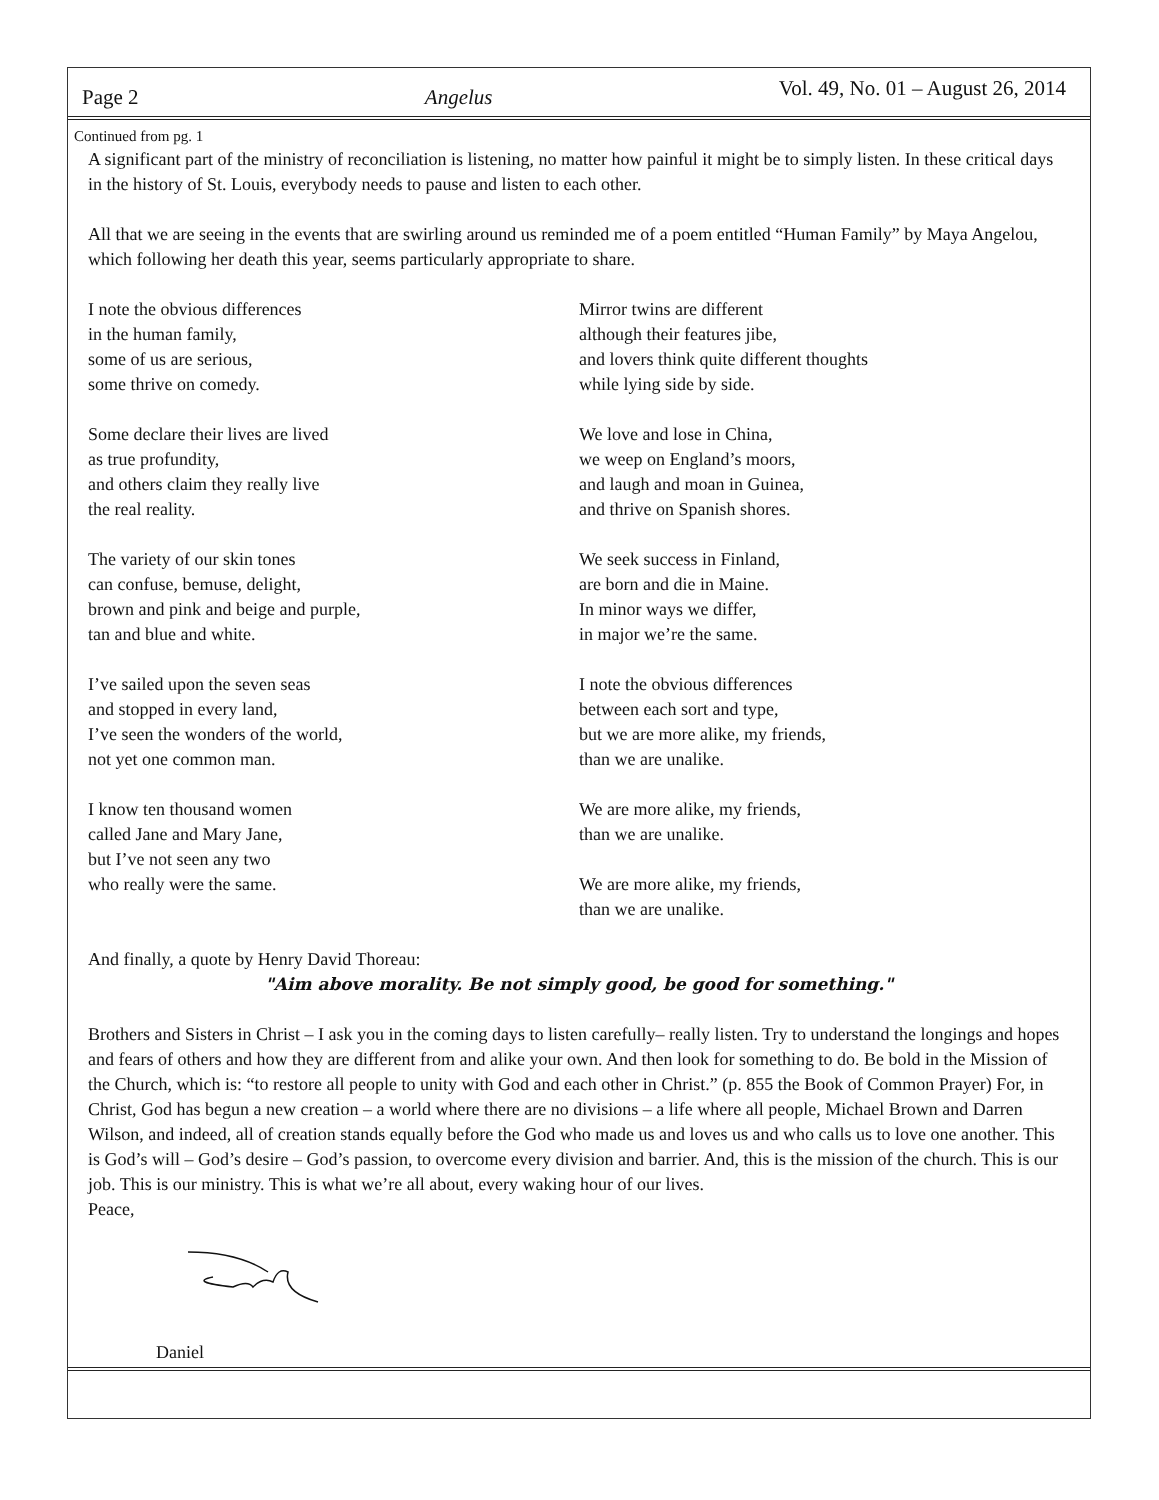Page 2 Angelus Vol. 49, No. 01 – August 26, 2014
Continued from pg. 1
A significant part of the ministry of reconciliation is listening, no matter how painful it might be to simply listen. In these critical days in the history of St. Louis, everybody needs to pause and listen to each other.
All that we are seeing in the events that are swirling around us reminded me of a poem entitled “Human Family” by Maya Angelou, which following her death this year, seems particularly appropriate to share.
I note the obvious differences
in the human family,
some of us are serious,
some thrive on comedy.
Some declare their lives are lived
as true profundity,
and others claim they really live
the real reality.
The variety of our skin tones
can confuse, bemuse, delight,
brown and pink and beige and purple,
tan and blue and white.
I’ve sailed upon the seven seas
and stopped in every land,
I’ve seen the wonders of the world,
not yet one common man.
I know ten thousand women
called Jane and Mary Jane,
but I’ve not seen any two
who really were the same.
Mirror twins are different
although their features jibe,
and lovers think quite different thoughts
while lying side by side.
We love and lose in China,
we weep on England’s moors,
and laugh and moan in Guinea,
and thrive on Spanish shores.
We seek success in Finland,
are born and die in Maine.
In minor ways we differ,
in major we’re the same.
I note the obvious differences
between each sort and type,
but we are more alike, my friends,
than we are unalike.
We are more alike, my friends,
than we are unalike.
We are more alike, my friends,
than we are unalike.
And finally, a quote by Henry David Thoreau:
"Aim above morality. Be not simply good, be good for something."
Brothers and Sisters in Christ – I ask you in the coming days to listen carefully– really listen. Try to understand the longings and hopes and fears of others and how they are different from and alike your own. And then look for something to do. Be bold in the Mission of the Church, which is: “to restore all people to unity with God and each other in Christ.” (p. 855 the Book of Common Prayer) For, in Christ, God has begun a new creation – a world where there are no divisions – a life where all people, Michael Brown and Darren Wilson, and indeed, all of creation stands equally before the God who made us and loves us and who calls us to love one another. This is God’s will – God’s desire – God’s passion, to overcome every division and barrier. And, this is the mission of the church. This is our job. This is our ministry. This is what we’re all about, every waking hour of our lives.
Peace,
Daniel